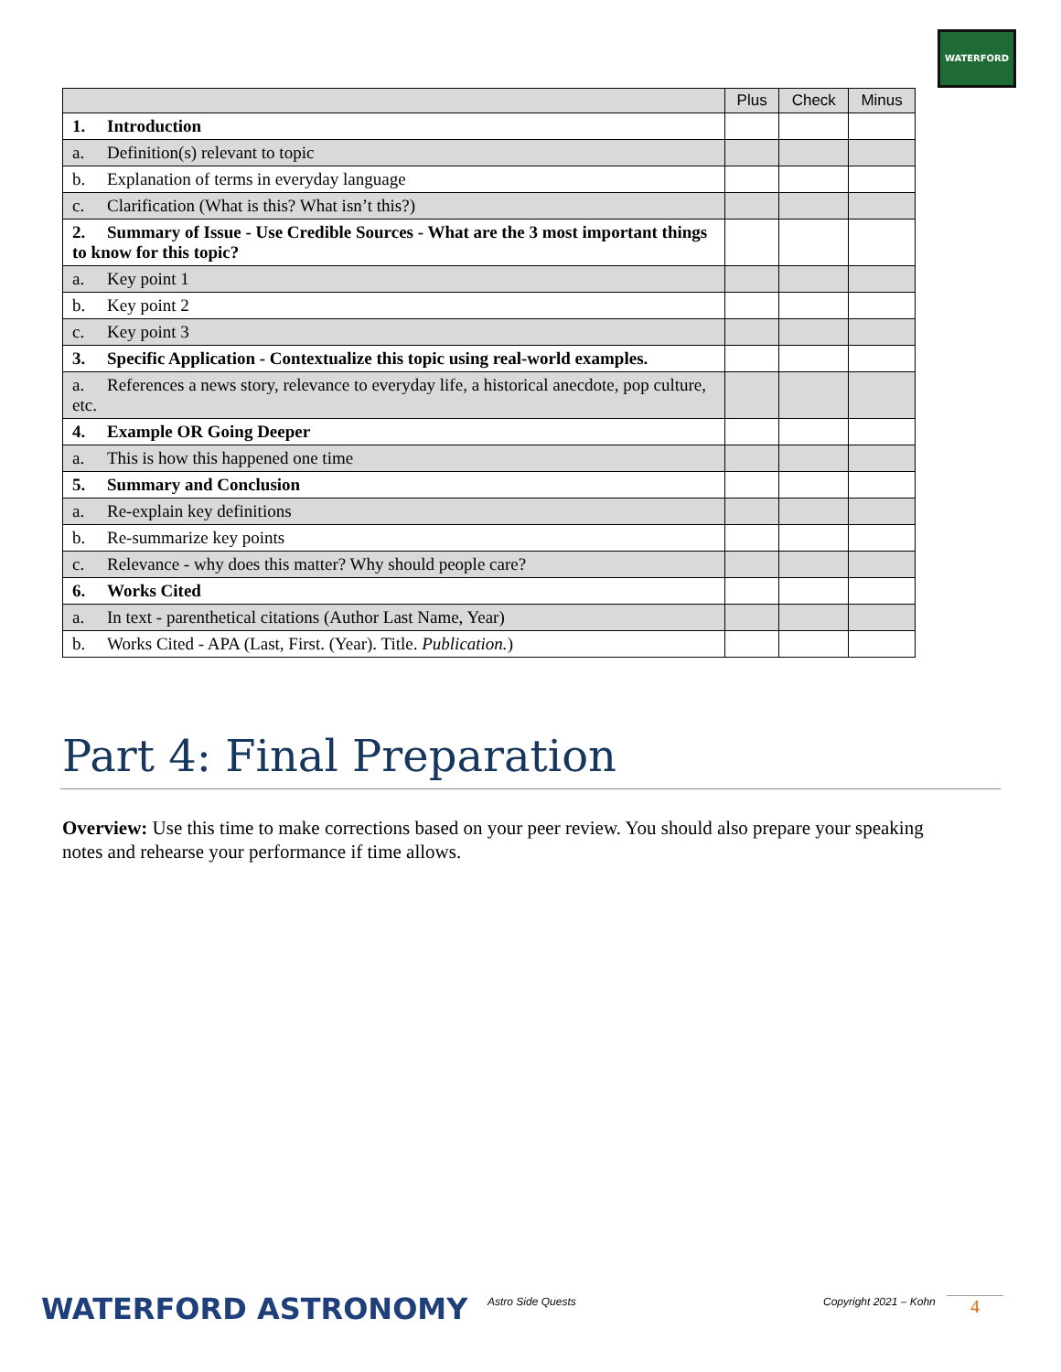WATERFORD
| | Plus | Check | Minus |
| --- | --- | --- | --- |
| 1. Introduction | | | |
| a. Definition(s) relevant to topic | | | |
| b. Explanation of terms in everyday language | | | |
| c. Clarification (What is this? What isn’t this?) | | | |
| 2. Summary of Issue - Use Credible Sources - What are the 3 most important things to know for this topic? | | | |
| a. Key point 1 | | | |
| b. Key point 2 | | | |
| c. Key point 3 | | | |
| 3. Specific Application - Contextualize this topic using real-world examples. | | | |
| a. References a news story, relevance to everyday life, a historical anecdote, pop culture, etc. | | | |
| 4. Example OR Going Deeper | | | |
| a. This is how this happened one time | | | |
| 5. Summary and Conclusion | | | |
| a. Re-explain key definitions | | | |
| b. Re-summarize key points | | | |
| c. Relevance - why does this matter? Why should people care? | | | |
| 6. Works Cited | | | |
| a. In text - parenthetical citations (Author Last Name, Year) | | | |
| b. Works Cited - APA (Last, First. (Year). Title. Publication. ) | | | |
Part 4: Final Preparation
Overview: Use this time to make corrections based on your peer review. You should also prepare your speaking notes and rehearse your performance if time allows.
WATERFORD ASTRONOMY Astro Side Quests Copyright 2021 – Kohn 4